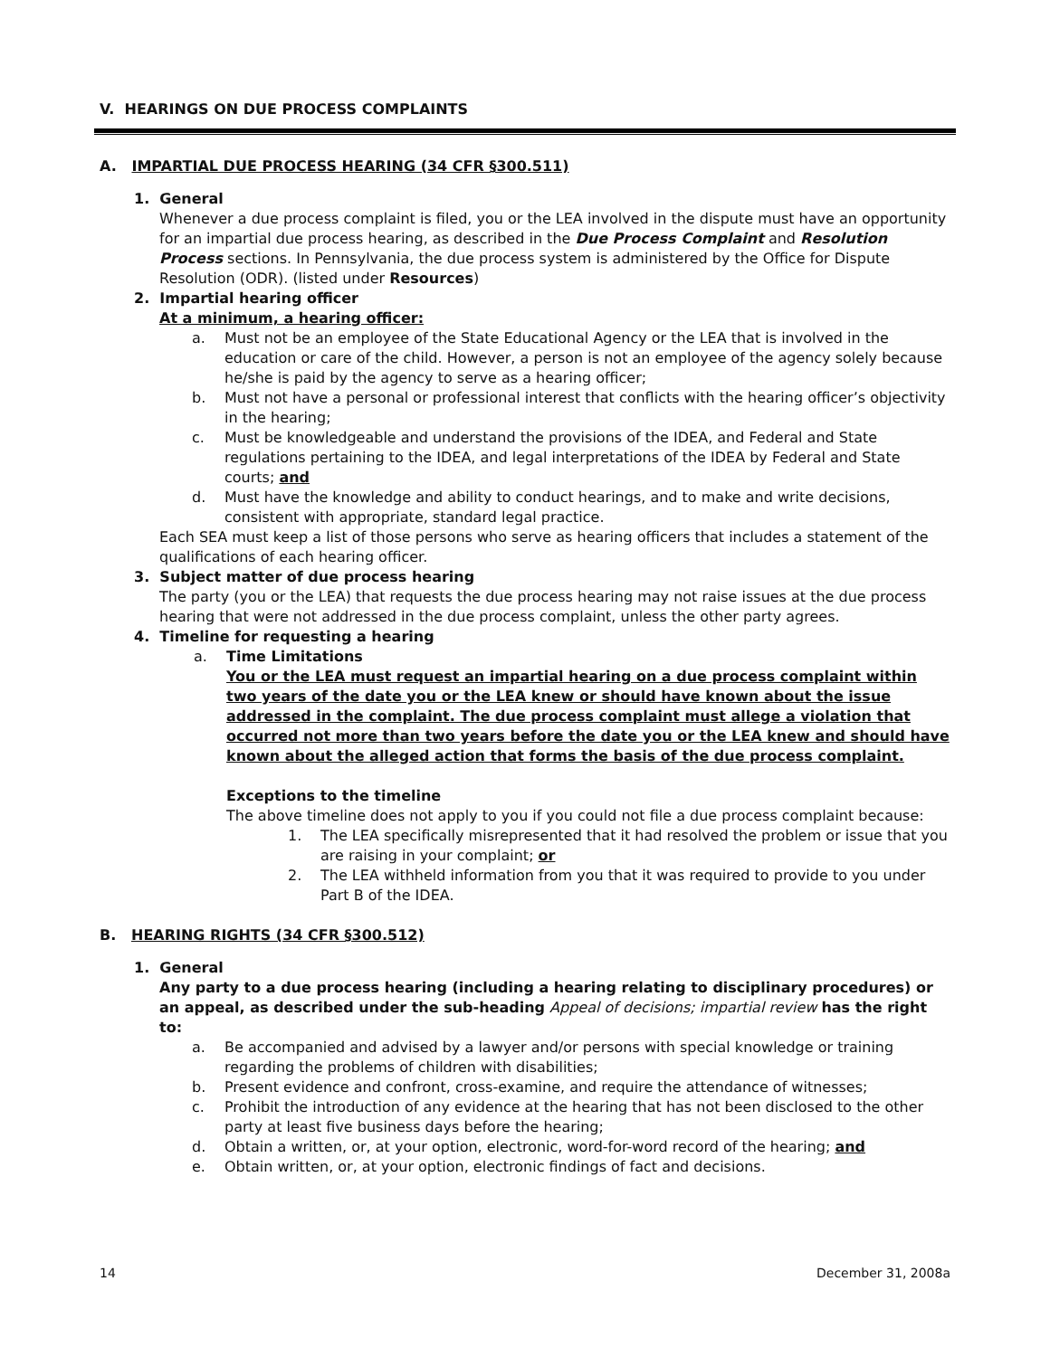V. HEARINGS ON DUE PROCESS COMPLAINTS
A. IMPARTIAL DUE PROCESS HEARING (34 CFR §300.511)
1. General
Whenever a due process complaint is filed, you or the LEA involved in the dispute must have an opportunity for an impartial due process hearing, as described in the Due Process Complaint and Resolution Process sections. In Pennsylvania, the due process system is administered by the Office for Dispute Resolution (ODR). (listed under Resources)
2. Impartial hearing officer
At a minimum, a hearing officer:
a. Must not be an employee of the State Educational Agency or the LEA that is involved in the education or care of the child. However, a person is not an employee of the agency solely because he/she is paid by the agency to serve as a hearing officer;
b. Must not have a personal or professional interest that conflicts with the hearing officer’s objectivity in the hearing;
c. Must be knowledgeable and understand the provisions of the IDEA, and Federal and State regulations pertaining to the IDEA, and legal interpretations of the IDEA by Federal and State courts; and
d. Must have the knowledge and ability to conduct hearings, and to make and write decisions, consistent with appropriate, standard legal practice.
Each SEA must keep a list of those persons who serve as hearing officers that includes a statement of the qualifications of each hearing officer.
3. Subject matter of due process hearing
The party (you or the LEA) that requests the due process hearing may not raise issues at the due process hearing that were not addressed in the due process complaint, unless the other party agrees.
4. Timeline for requesting a hearing
a. Time Limitations
You or the LEA must request an impartial hearing on a due process complaint within two years of the date you or the LEA knew or should have known about the issue addressed in the complaint. The due process complaint must allege a violation that occurred not more than two years before the date you or the LEA knew and should have known about the alleged action that forms the basis of the due process complaint.
Exceptions to the timeline
The above timeline does not apply to you if you could not file a due process complaint because:
1. The LEA specifically misrepresented that it had resolved the problem or issue that you are raising in your complaint; or
2. The LEA withheld information from you that it was required to provide to you under Part B of the IDEA.
B. HEARING RIGHTS (34 CFR §300.512)
1. General
Any party to a due process hearing (including a hearing relating to disciplinary procedures) or an appeal, as described under the sub-heading Appeal of decisions; impartial review has the right to:
a. Be accompanied and advised by a lawyer and/or persons with special knowledge or training regarding the problems of children with disabilities;
b. Present evidence and confront, cross-examine, and require the attendance of witnesses;
c. Prohibit the introduction of any evidence at the hearing that has not been disclosed to the other party at least five business days before the hearing;
d. Obtain a written, or, at your option, electronic, word-for-word record of the hearing; and
e. Obtain written, or, at your option, electronic findings of fact and decisions.
14 December 31, 2008a